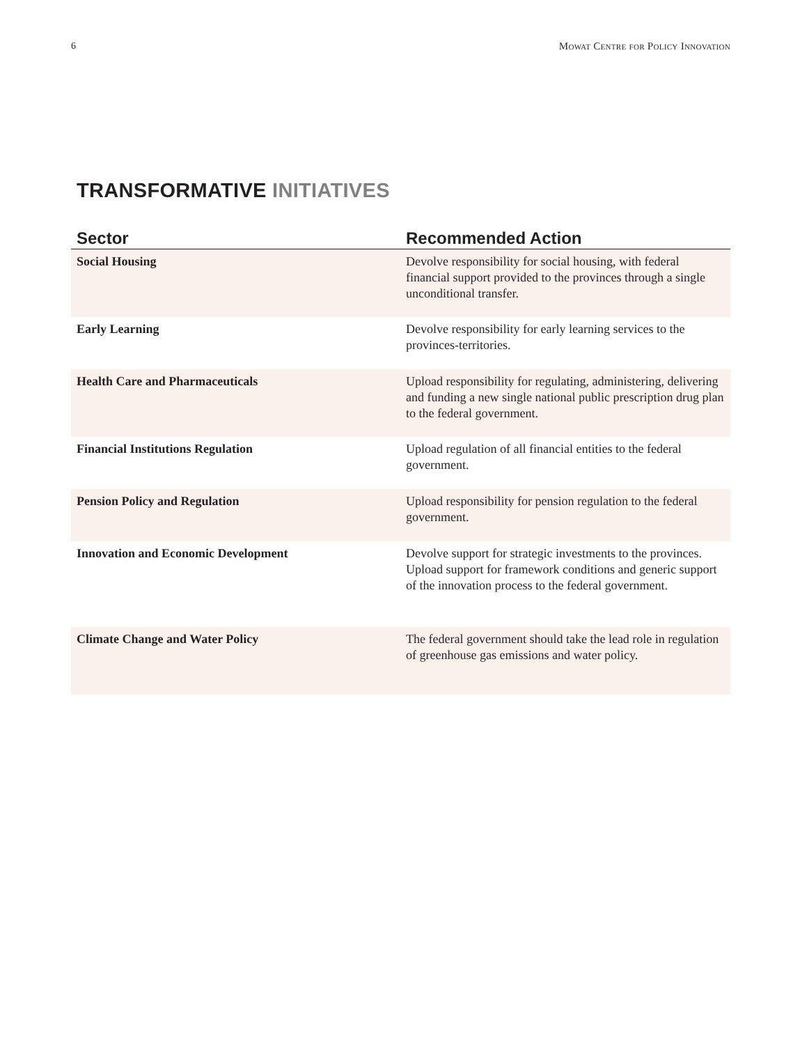6 Mowat Centre for Policy Innovation
TRANSFORMATIVE INITIATIVES
| Sector | Recommended Action |
| --- | --- |
| Social Housing | Devolve responsibility for social housing, with federal financial support provided to the provinces through a single unconditional transfer. |
| Early Learning | Devolve responsibility for early learning services to the provinces-territories. |
| Health Care and Pharmaceuticals | Upload responsibility for regulating, administering, delivering and funding a new single national public prescription drug plan to the federal government. |
| Financial Institutions Regulation | Upload regulation of all financial entities to the federal government. |
| Pension Policy and Regulation | Upload responsibility for pension regulation to the federal government. |
| Innovation and Economic Development | Devolve support for strategic investments to the provinces. Upload support for framework conditions and generic support of the innovation process to the federal government. |
| Climate Change and Water Policy | The federal government should take the lead role in regulation of greenhouse gas emissions and water policy. |